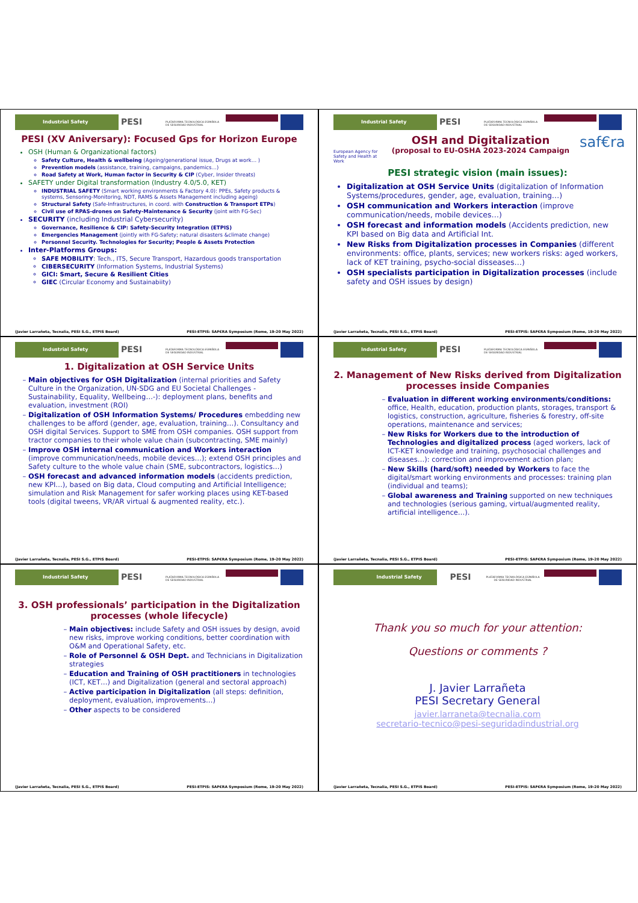Industrial Safety
PESI
PLATAFORMA TECNOLÓGICA ESPAÑOLA DE SEGURIDAD INDUSTRIAL
PESI (XV Aniversary): Focused Gps for Horizon Europe
OSH (Human & Organizational factors)
Safety Culture, Health & wellbeing (Ageing/generational issue, Drugs at work… )
Prevention models (assistance, training, campaigns, pandemics…)
Road Safety at Work, Human factor in Security & CIP (Cyber, Insider threats)
SAFETY under Digital transformation (Industry 4.0/5.0, KET)
INDUSTRIAL SAFETY (Smart working environments & Factory 4.0): PPEs, Safety products & systems, Sensoring-Monitoring, NDT, RAMS & Assets Management including ageing)
Structural Safety (Safe-Infrastructures, in coord. with Construction & Transport ETPs)
Civil use of RPAS-drones on Safety-Maintenance & Security (joint with FG-Sec)
SECURITY (including Industrial Cybersecurity)
Governance, Resilience & CIP: Safety-Security Integration (ETPIS)
Emergencies Management (jointly with FG-Safety; natural disasters &climate change)
Personnel Security. Technologies for Security; People & Assets Protection
Inter-Platforms Groups:
SAFE MOBILITY: Tech., ITS, Secure Transport, Hazardous goods transportation
CIBERSECURITY (Information Systems, Industrial Systems)
GICI: Smart, Secure & Resilient Cities
GIEC (Circular Economy and Sustainabiity)
(Javier Larrañeta, Tecnalia, PESI S.G., ETPIS Board) PESI-ETPIS: SAF€RA Symposium (Rome, 19-20 May 2022)
Industrial Safety
PESI
PLATAFORMA TECNOLÓGICA ESPAÑOLA DE SEGURIDAD INDUSTRIAL
European Agency for Safety and Health at Work
OSH and Digitalization
(proposal to EU-OSHA 2023-2024 Campaign
saf€ra
PESI strategic vision (main issues):
Digitalization at OSH Service Units (digitalization of Information Systems/procedures, gender, age, evaluation, training…)
OSH communication and Workers interaction (improve communication/needs, mobile devices…)
OSH forecast and information models (Accidents prediction, new KPI based on Big data and Artificial Int.
New Risks from Digitalization processes in Companies (different environments: office, plants, services; new workers risks: aged workers, lack of KET training, psycho-social disseases…)
OSH specialists participation in Digitalization processes (include safety and OSH issues by design)
(Javier Larrañeta, Tecnalia, PESI S.G., ETPIS Board) PESI-ETPIS: SAF€RA Symposium (Rome, 19-20 May 2022)
Industrial Safety
PESI
PLATAFORMA TECNOLÓGICA ESPAÑOLA DE SEGURIDAD INDUSTRIAL
1. Digitalization at OSH Service Units
Main objectives for OSH Digitalization (internal priorities and Safety Culture in the Organization, UN-SDG and EU Societal Challenges -Sustainability, Equality, Wellbeing…-): deployment plans, benefits and evaluation, investment (ROI)
Digitalization of OSH Information Systems/ Procedures embedding new challenges to be afford (gender, age, evaluation, training…). Consultancy and OSH digital Services. Support to SME from OSH companies. OSH support from tractor companies to their whole value chain (subcontracting, SME mainly)
Improve OSH internal communication and Workers interaction (improve communication/needs, mobile devices…); extend OSH principles and Safety culture to the whole value chain (SME, subcontractors, logistics…)
OSH forecast and advanced information models (accidents prediction, new KPI…), based on Big data, Cloud computing and Artificial Intelligence; simulation and Risk Management for safer working places using KET-based tools (digital tweens, VR/AR virtual & augmented reality, etc.).
(Javier Larrañeta, Tecnalia, PESI S.G., ETPIS Board) PESI-ETPIS: SAF€RA Symposium (Rome, 19-20 May 2022)
Industrial Safety
PESI
PLATAFORMA TECNOLÓGICA ESPAÑOLA DE SEGURIDAD INDUSTRIAL
2. Management of New Risks derived from Digitalization processes inside Companies
Evaluation in different working environments/conditions: office, Health, education, production plants, storages, transport & logistics, construction, agriculture, fisheries & forestry, off-site operations, maintenance and services;
New Risks for Workers due to the introduction of Technologies and digitalized process (aged workers, lack of ICT-KET knowledge and training, psychosocial challenges and diseases…): correction and improvement action plan;
New Skills (hard/soft) needed by Workers to face the digital/smart working environments and processes: training plan (individual and teams);
Global awareness and Training supported on new techniques and technologies (serious gaming, virtual/augmented reality, artificial intelligence…).
(Javier Larrañeta, Tecnalia, PESI S.G., ETPIS Board) PESI-ETPIS: SAF€RA Symposium (Rome, 19-20 May 2022)
Industrial Safety
PESI
PLATAFORMA TECNOLÓGICA ESPAÑOLA DE SEGURIDAD INDUSTRIAL
3. OSH professionals’ participation in the Digitalization processes (whole lifecycle)
Main objectives: include Safety and OSH issues by design, avoid new risks, improve working conditions, better coordination with O&M and Operational Safety, etc.
Role of Personnel & OSH Dept. and Technicians in Digitalization strategies
Education and Training of OSH practitioners in technologies (ICT, KET…) and Digitalization (general and sectoral approach)
Active participation in Digitalization (all steps: definition, deployment, evaluation, improvements…)
Other aspects to be considered
(Javier Larrañeta, Tecnalia, PESI S.G., ETPIS Board) PESI-ETPIS: SAF€RA Symposium (Rome, 19-20 May 2022)
Industrial Safety
PESI
PLATAFORMA TECNOLÓGICA ESPAÑOLA DE SEGURIDAD INDUSTRIAL
Thank you so much for your attention:
Questions or comments ?
J. Javier Larrañeta
PESI Secretary General
javier.larraneta@tecnalia.com
secretario-tecnico@pesi-seguridadindustrial.org
(Javier Larrañeta, Tecnalia, PESI S.G., ETPIS Board) PESI-ETPIS: SAF€RA Symposium (Rome, 19-20 May 2022)